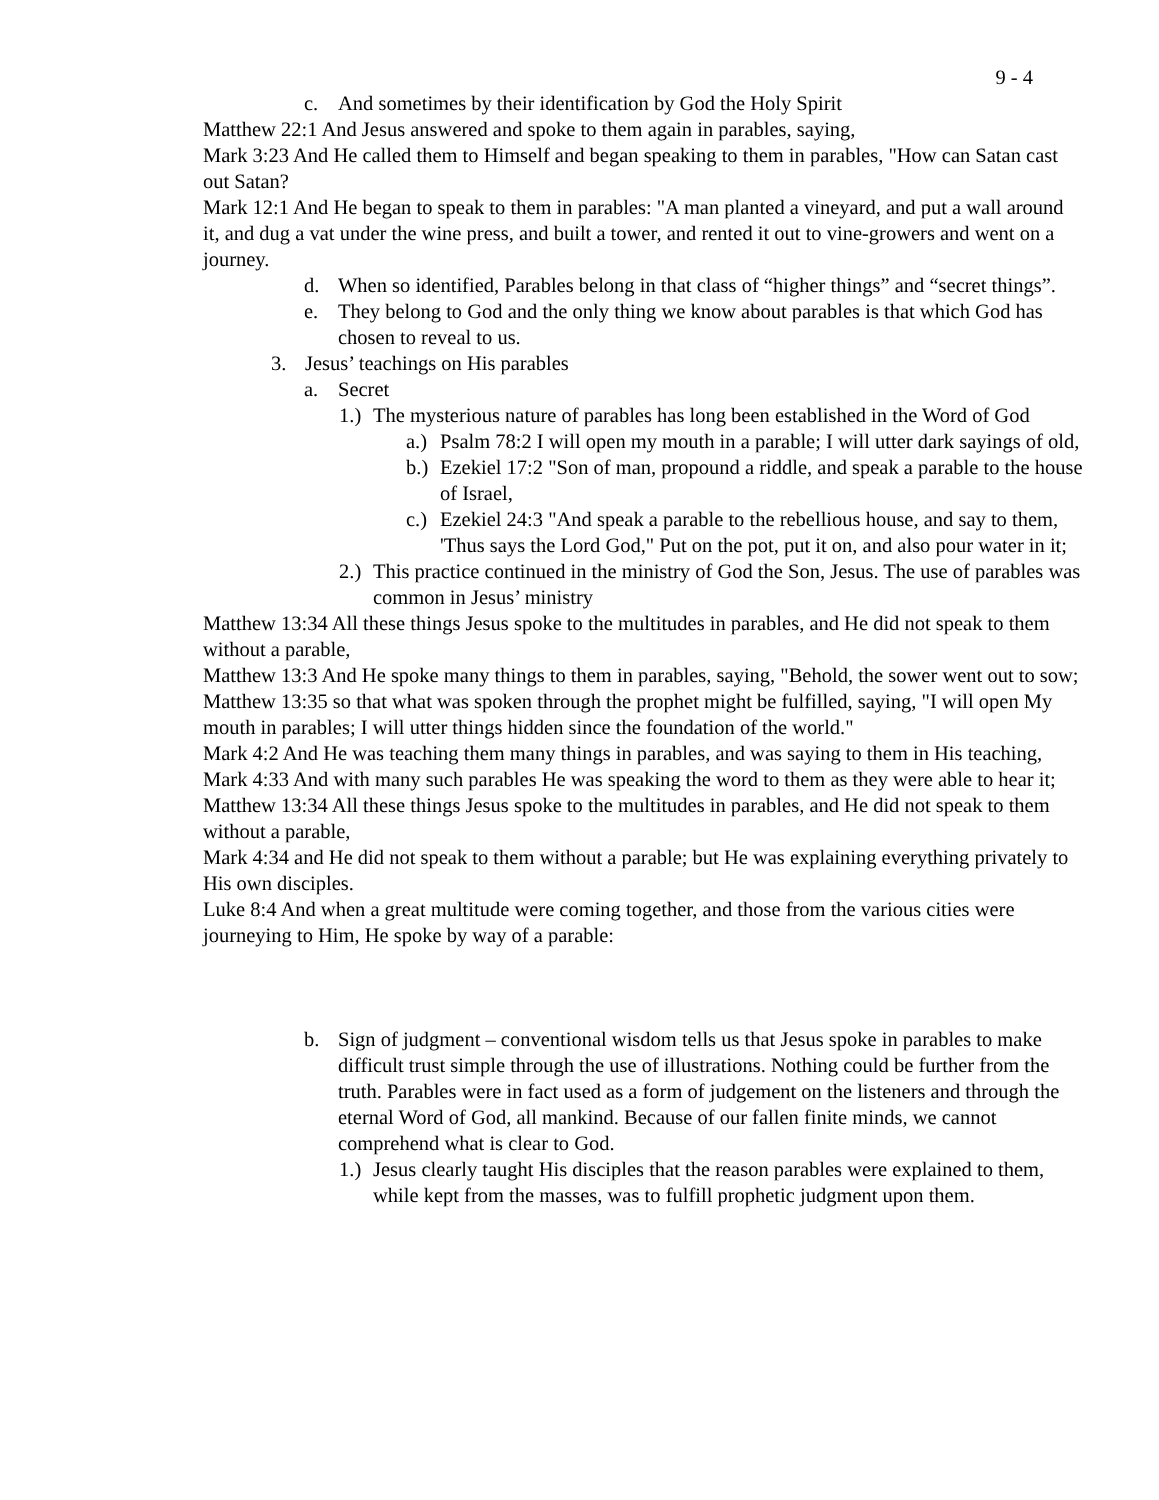9 - 4
c. And sometimes by their identification by God the Holy Spirit
Matthew 22:1 And Jesus answered and spoke to them again in parables, saying,
Mark 3:23 And He called them to Himself and began speaking to them in parables, "How can Satan cast out Satan?
Mark 12:1 And He began to speak to them in parables: "A man planted a vineyard, and put a wall around it, and dug a vat under the wine press, and built a tower, and rented it out to vine-growers and went on a journey.
d. When so identified, Parables belong in that class of “higher things” and “secret things”.
e. They belong to God and the only thing we know about parables is that which God has chosen to reveal to us.
3. Jesus’ teachings on His parables
a. Secret
1.) The mysterious nature of parables has long been established in the Word of God
a.) Psalm 78:2 I will open my mouth in a parable; I will utter dark sayings of old,
b.) Ezekiel 17:2 "Son of man, propound a riddle, and speak a parable to the house of Israel,
c.) Ezekiel 24:3 "And speak a parable to the rebellious house, and say to them, 'Thus says the Lord God," Put on the pot, put it on, and also pour water in it;
2.) This practice continued in the ministry of God the Son, Jesus. The use of parables was common in Jesus’ ministry
Matthew 13:34 All these things Jesus spoke to the multitudes in parables, and He did not speak to them without a parable,
Matthew 13:3 And He spoke many things to them in parables, saying, "Behold, the sower went out to sow;
Matthew 13:35 so that what was spoken through the prophet might be fulfilled, saying, "I will open My mouth in parables; I will utter things hidden since the foundation of the world."
Mark 4:2 And He was teaching them many things in parables, and was saying to them in His teaching,
Mark 4:33 And with many such parables He was speaking the word to them as they were able to hear it;
Matthew 13:34 All these things Jesus spoke to the multitudes in parables, and He did not speak to them without a parable,
Mark 4:34 and He did not speak to them without a parable; but He was explaining everything privately to His own disciples.
Luke 8:4 And when a great multitude were coming together, and those from the various cities were journeying to Him, He spoke by way of a parable:
b. Sign of judgment – conventional wisdom tells us that Jesus spoke in parables to make difficult trust simple through the use of illustrations. Nothing could be further from the truth. Parables were in fact used as a form of judgement on the listeners and through the eternal Word of God, all mankind. Because of our fallen finite minds, we cannot comprehend what is clear to God.
1.) Jesus clearly taught His disciples that the reason parables were explained to them, while kept from the masses, was to fulfill prophetic judgment upon them.